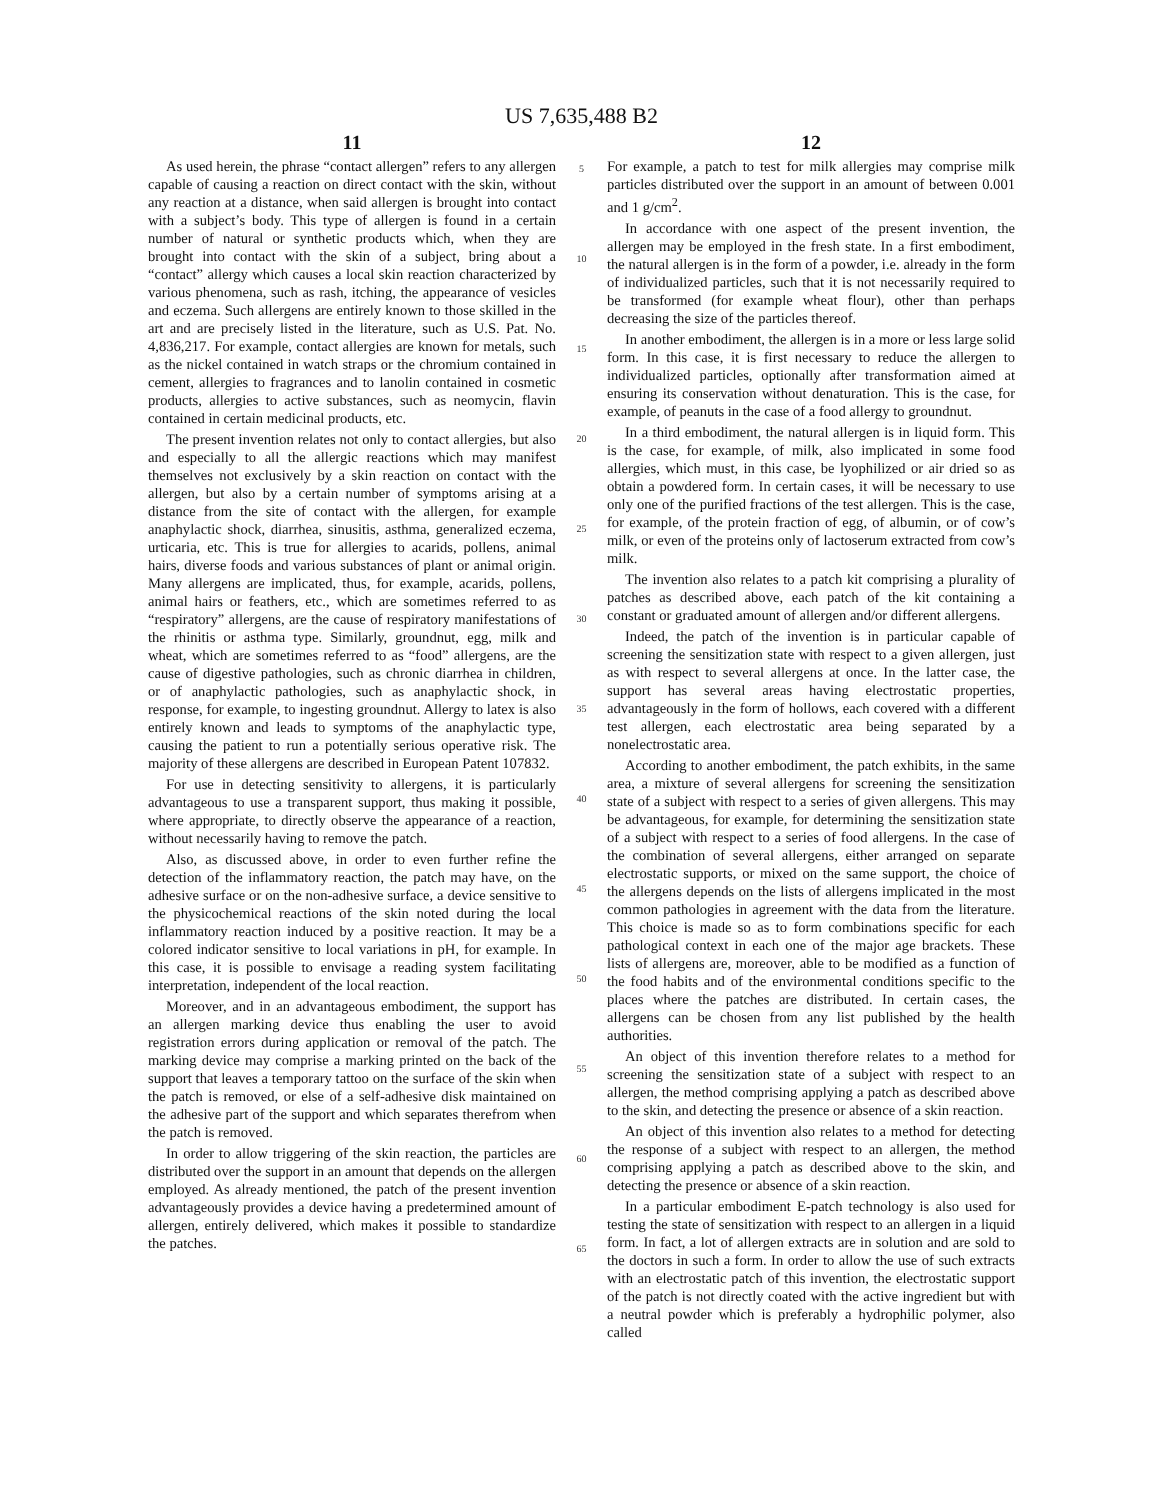US 7,635,488 B2
11
As used herein, the phrase “contact allergen” refers to any allergen capable of causing a reaction on direct contact with the skin, without any reaction at a distance, when said allergen is brought into contact with a subject’s body. This type of allergen is found in a certain number of natural or synthetic products which, when they are brought into contact with the skin of a subject, bring about a “contact” allergy which causes a local skin reaction characterized by various phenomena, such as rash, itching, the appearance of vesicles and eczema. Such allergens are entirely known to those skilled in the art and are precisely listed in the literature, such as U.S. Pat. No. 4,836,217. For example, contact allergies are known for metals, such as the nickel contained in watch straps or the chromium contained in cement, allergies to fragrances and to lanolin contained in cosmetic products, allergies to active substances, such as neomycin, flavin contained in certain medicinal products, etc.
The present invention relates not only to contact allergies, but also and especially to all the allergic reactions which may manifest themselves not exclusively by a skin reaction on contact with the allergen, but also by a certain number of symptoms arising at a distance from the site of contact with the allergen, for example anaphylactic shock, diarrhea, sinusitis, asthma, generalized eczema, urticaria, etc. This is true for allergies to acarids, pollens, animal hairs, diverse foods and various substances of plant or animal origin. Many allergens are implicated, thus, for example, acarids, pollens, animal hairs or feathers, etc., which are sometimes referred to as “respiratory” allergens, are the cause of respiratory manifestations of the rhinitis or asthma type. Similarly, groundnut, egg, milk and wheat, which are sometimes referred to as “food” allergens, are the cause of digestive pathologies, such as chronic diarrhea in children, or of anaphylactic pathologies, such as anaphylactic shock, in response, for example, to ingesting groundnut. Allergy to latex is also entirely known and leads to symptoms of the anaphylactic type, causing the patient to run a potentially serious operative risk. The majority of these allergens are described in European Patent 107832.
For use in detecting sensitivity to allergens, it is particularly advantageous to use a transparent support, thus making it possible, where appropriate, to directly observe the appearance of a reaction, without necessarily having to remove the patch.
Also, as discussed above, in order to even further refine the detection of the inflammatory reaction, the patch may have, on the adhesive surface or on the non-adhesive surface, a device sensitive to the physicochemical reactions of the skin noted during the local inflammatory reaction induced by a positive reaction. It may be a colored indicator sensitive to local variations in pH, for example. In this case, it is possible to envisage a reading system facilitating interpretation, independent of the local reaction.
Moreover, and in an advantageous embodiment, the support has an allergen marking device thus enabling the user to avoid registration errors during application or removal of the patch. The marking device may comprise a marking printed on the back of the support that leaves a temporary tattoo on the surface of the skin when the patch is removed, or else of a self-adhesive disk maintained on the adhesive part of the support and which separates therefrom when the patch is removed.
In order to allow triggering of the skin reaction, the particles are distributed over the support in an amount that depends on the allergen employed. As already mentioned, the patch of the present invention advantageously provides a device having a predetermined amount of allergen, entirely delivered, which makes it possible to standardize the patches.
5
10
15
20
25
30
35
40
45
50
55
60
65
12
For example, a patch to test for milk allergies may comprise milk particles distributed over the support in an amount of between 0.001 and 1 g/cm<sup>2</sup>.
In accordance with one aspect of the present invention, the allergen may be employed in the fresh state. In a first embodiment, the natural allergen is in the form of a powder, i.e. already in the form of individualized particles, such that it is not necessarily required to be transformed (for example wheat flour), other than perhaps decreasing the size of the particles thereof.
In another embodiment, the allergen is in a more or less large solid form. In this case, it is first necessary to reduce the allergen to individualized particles, optionally after transformation aimed at ensuring its conservation without denaturation. This is the case, for example, of peanuts in the case of a food allergy to groundnut.
In a third embodiment, the natural allergen is in liquid form. This is the case, for example, of milk, also implicated in some food allergies, which must, in this case, be lyophilized or air dried so as obtain a powdered form. In certain cases, it will be necessary to use only one of the purified fractions of the test allergen. This is the case, for example, of the protein fraction of egg, of albumin, or of cow’s milk, or even of the proteins only of lactoserum extracted from cow’s milk.
The invention also relates to a patch kit comprising a plurality of patches as described above, each patch of the kit containing a constant or graduated amount of allergen and/or different allergens.
Indeed, the patch of the invention is in particular capable of screening the sensitization state with respect to a given allergen, just as with respect to several allergens at once. In the latter case, the support has several areas having electrostatic properties, advantageously in the form of hollows, each covered with a different test allergen, each electrostatic area being separated by a nonelectrostatic area.
According to another embodiment, the patch exhibits, in the same area, a mixture of several allergens for screening the sensitization state of a subject with respect to a series of given allergens. This may be advantageous, for example, for determining the sensitization state of a subject with respect to a series of food allergens. In the case of the combination of several allergens, either arranged on separate electrostatic supports, or mixed on the same support, the choice of the allergens depends on the lists of allergens implicated in the most common pathologies in agreement with the data from the literature. This choice is made so as to form combinations specific for each pathological context in each one of the major age brackets. These lists of allergens are, moreover, able to be modified as a function of the food habits and of the environmental conditions specific to the places where the patches are distributed. In certain cases, the allergens can be chosen from any list published by the health authorities.
An object of this invention therefore relates to a method for screening the sensitization state of a subject with respect to an allergen, the method comprising applying a patch as described above to the skin, and detecting the presence or absence of a skin reaction.
An object of this invention also relates to a method for detecting the response of a subject with respect to an allergen, the method comprising applying a patch as described above to the skin, and detecting the presence or absence of a skin reaction.
In a particular embodiment E-patch technology is also used for testing the state of sensitization with respect to an allergen in a liquid form. In fact, a lot of allergen extracts are in solution and are sold to the doctors in such a form. In order to allow the use of such extracts with an electrostatic patch of this invention, the electrostatic support of the patch is not directly coated with the active ingredient but with a neutral powder which is preferably a hydrophilic polymer, also called